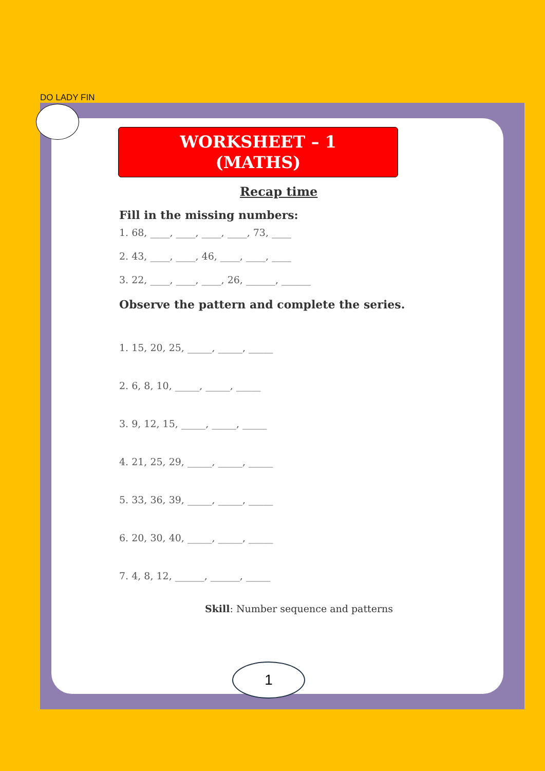DO LADY FIN
WORKSHEET – 1
(MATHS)
Recap time
Fill in the missing numbers:
1. 68, ____, ____, ____, ____, 73, ____
2. 43, ____, ____, 46, ____, ____, ____
3. 22, ____, ____, ____, 26, ______, ______
Observe the pattern and complete the series.
1. 15, 20, 25, _____, _____, _____
2. 6, 8, 10, _____, _____, _____
3. 9, 12, 15, _____, _____, _____
4. 21, 25, 29, _____, _____, _____
5. 33, 36, 39, _____, _____, _____
6. 20, 30, 40, _____, _____, _____
7. 4, 8, 12, ______, ______, _____
Skill: Number sequence and patterns
1